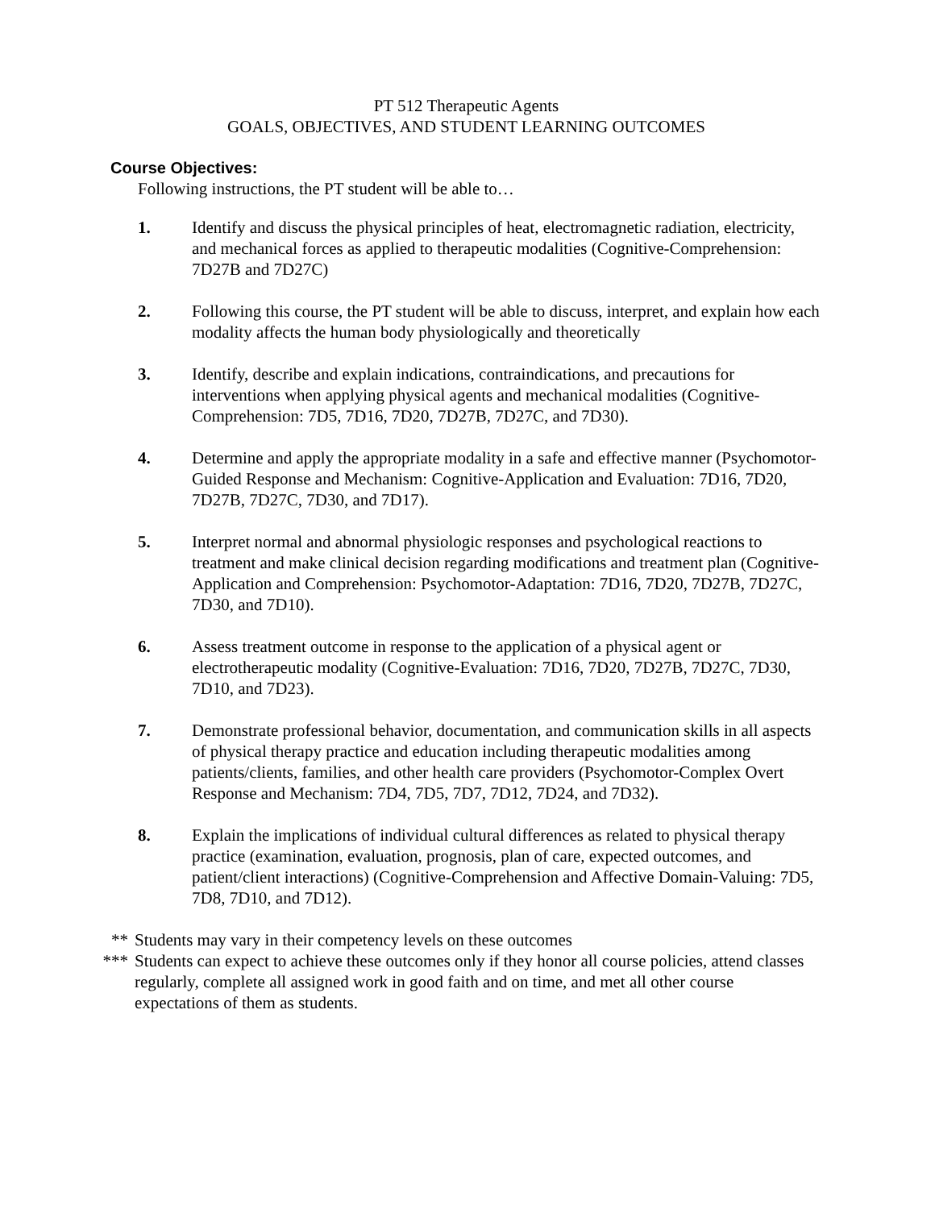PT 512 Therapeutic Agents
GOALS, OBJECTIVES, AND STUDENT LEARNING OUTCOMES
Course Objectives:
Following instructions, the PT student will be able to…
1. Identify and discuss the physical principles of heat, electromagnetic radiation, electricity, and mechanical forces as applied to therapeutic modalities (Cognitive-Comprehension: 7D27B and 7D27C)
2. Following this course, the PT student will be able to discuss, interpret, and explain how each modality affects the human body physiologically and theoretically
3. Identify, describe and explain indications, contraindications, and precautions for interventions when applying physical agents and mechanical modalities (Cognitive-Comprehension: 7D5, 7D16, 7D20, 7D27B, 7D27C, and 7D30).
4. Determine and apply the appropriate modality in a safe and effective manner (Psychomotor-Guided Response and Mechanism: Cognitive-Application and Evaluation: 7D16, 7D20, 7D27B, 7D27C, 7D30, and 7D17).
5. Interpret normal and abnormal physiologic responses and psychological reactions to treatment and make clinical decision regarding modifications and treatment plan (Cognitive-Application and Comprehension: Psychomotor-Adaptation: 7D16, 7D20, 7D27B, 7D27C, 7D30, and 7D10).
6. Assess treatment outcome in response to the application of a physical agent or electrotherapeutic modality (Cognitive-Evaluation: 7D16, 7D20, 7D27B, 7D27C, 7D30, 7D10, and 7D23).
7. Demonstrate professional behavior, documentation, and communication skills in all aspects of physical therapy practice and education including therapeutic modalities among patients/clients, families, and other health care providers (Psychomotor-Complex Overt Response and Mechanism: 7D4, 7D5, 7D7, 7D12, 7D24, and 7D32).
8. Explain the implications of individual cultural differences as related to physical therapy practice (examination, evaluation, prognosis, plan of care, expected outcomes, and patient/client interactions) (Cognitive-Comprehension and Affective Domain-Valuing: 7D5, 7D8, 7D10, and 7D12).
** Students may vary in their competency levels on these outcomes
*** Students can expect to achieve these outcomes only if they honor all course policies, attend classes regularly, complete all assigned work in good faith and on time, and met all other course expectations of them as students.